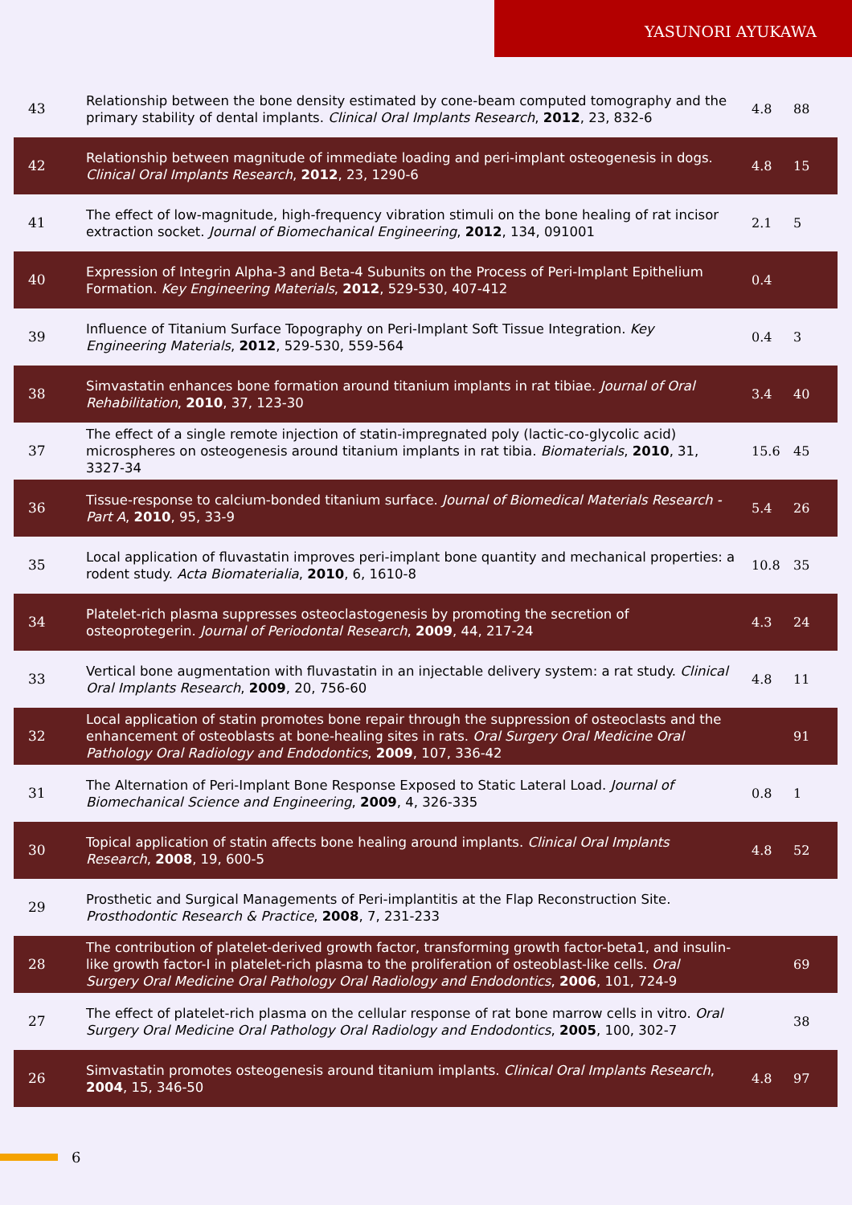YASUNORI AYUKAWA
| 43 | Relationship between the bone density estimated by cone-beam computed tomography and the primary stability of dental implants. Clinical Oral Implants Research , 2012 , 23, 832-6 | 4.8 | 88 |
| 42 | Relationship between magnitude of immediate loading and peri-implant osteogenesis in dogs. Clinical Oral Implants Research , 2012 , 23, 1290-6 | 4.8 | 15 |
| 41 | The effect of low-magnitude, high-frequency vibration stimuli on the bone healing of rat incisor extraction socket. Journal of Biomechanical Engineering , 2012 , 134, 091001 | 2.1 | 5 |
| 40 | Expression of Integrin Alpha-3 and Beta-4 Subunits on the Process of Peri-Implant Epithelium Formation. Key Engineering Materials , 2012 , 529-530, 407-412 | 0.4 | |
| 39 | Influence of Titanium Surface Topography on Peri-Implant Soft Tissue Integration. Key Engineering Materials , 2012 , 529-530, 559-564 | 0.4 | 3 |
| 38 | Simvastatin enhances bone formation around titanium implants in rat tibiae. Journal of Oral Rehabilitation , 2010 , 37, 123-30 | 3.4 | 40 |
| 37 | The effect of a single remote injection of statin-impregnated poly (lactic-co-glycolic acid) microspheres on osteogenesis around titanium implants in rat tibia. Biomaterials , 2010 , 31, 3327-34 | 15.6 | 45 |
| 36 | Tissue-response to calcium-bonded titanium surface. Journal of Biomedical Materials Research - Part A , 2010 , 95, 33-9 | 5.4 | 26 |
| 35 | Local application of fluvastatin improves peri-implant bone quantity and mechanical properties: a rodent study. Acta Biomaterialia , 2010 , 6, 1610-8 | 10.8 | 35 |
| 34 | Platelet-rich plasma suppresses osteoclastogenesis by promoting the secretion of osteoprotegerin. Journal of Periodontal Research , 2009 , 44, 217-24 | 4.3 | 24 |
| 33 | Vertical bone augmentation with fluvastatin in an injectable delivery system: a rat study. Clinical Oral Implants Research , 2009 , 20, 756-60 | 4.8 | 11 |
| 32 | Local application of statin promotes bone repair through the suppression of osteoclasts and the enhancement of osteoblasts at bone-healing sites in rats. Oral Surgery Oral Medicine Oral Pathology Oral Radiology and Endodontics , 2009 , 107, 336-42 | | 91 |
| 31 | The Alternation of Peri-Implant Bone Response Exposed to Static Lateral Load. Journal of Biomechanical Science and Engineering , 2009 , 4, 326-335 | 0.8 | 1 |
| 30 | Topical application of statin affects bone healing around implants. Clinical Oral Implants Research , 2008 , 19, 600-5 | 4.8 | 52 |
| 29 | Prosthetic and Surgical Managements of Peri-implantitis at the Flap Reconstruction Site. Prosthodontic Research & Practice , 2008 , 7, 231-233 | | |
| 28 | The contribution of platelet-derived growth factor, transforming growth factor-beta1, and insulin-like growth factor-I in platelet-rich plasma to the proliferation of osteoblast-like cells. Oral Surgery Oral Medicine Oral Pathology Oral Radiology and Endodontics , 2006 , 101, 724-9 | | 69 |
| 27 | The effect of platelet-rich plasma on the cellular response of rat bone marrow cells in vitro. Oral Surgery Oral Medicine Oral Pathology Oral Radiology and Endodontics , 2005 , 100, 302-7 | | 38 |
| 26 | Simvastatin promotes osteogenesis around titanium implants. Clinical Oral Implants Research , 2004 , 15, 346-50 | 4.8 | 97 |
6